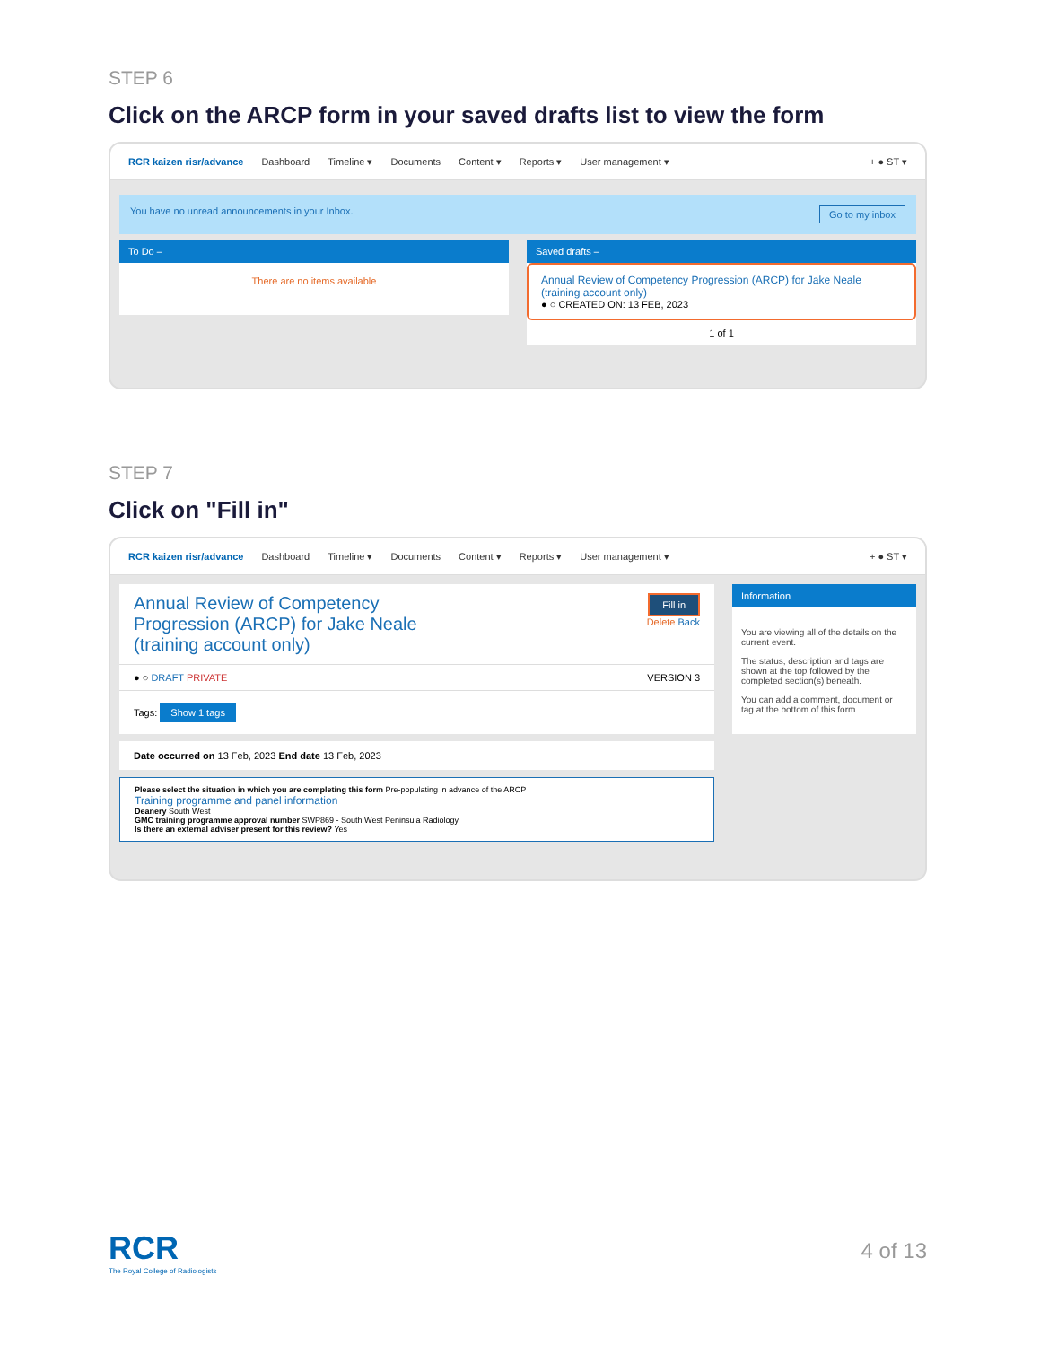STEP 6
Click on the ARCP form in your saved drafts list to view the form
RCR kaizen risr/advance Dashboard Timeline ▾ Documents Content ▾ Reports ▾ User management ▾ + ● ST ▾
You have no unread announcements in your Inbox. Go to my inbox
To Do –
There are no items available
Saved drafts –
Annual Review of Competency Progression (ARCP) for Jake Neale (training account only)
● ○ CREATED ON: 13 FEB, 2023
1 of 1
STEP 7
Click on "Fill in"
RCR kaizen risr/advance Dashboard Timeline ▾ Documents Content ▾ Reports ▾ User management ▾ + ● ST ▾
Annual Review of Competency Progression (ARCP) for Jake Neale (training account only)
Fill in
Delete Back
● ○ DRAFT PRIVATE VERSION 3
Tags: Show 1 tags
Date occurred on 13 Feb, 2023 End date 13 Feb, 2023
Please select the situation in which you are completing this form Pre-populating in advance of the ARCP
Training programme and panel information
Deanery South West
GMC training programme approval number SWP869 - South West Peninsula Radiology
Is there an external adviser present for this review? Yes
Information
You are viewing all of the details on the current event.
The status, description and tags are shown at the top followed by the completed section(s) beneath.
You can add a comment, document or tag at the bottom of this form.
RCR
The Royal College of Radiologists
4 of 13